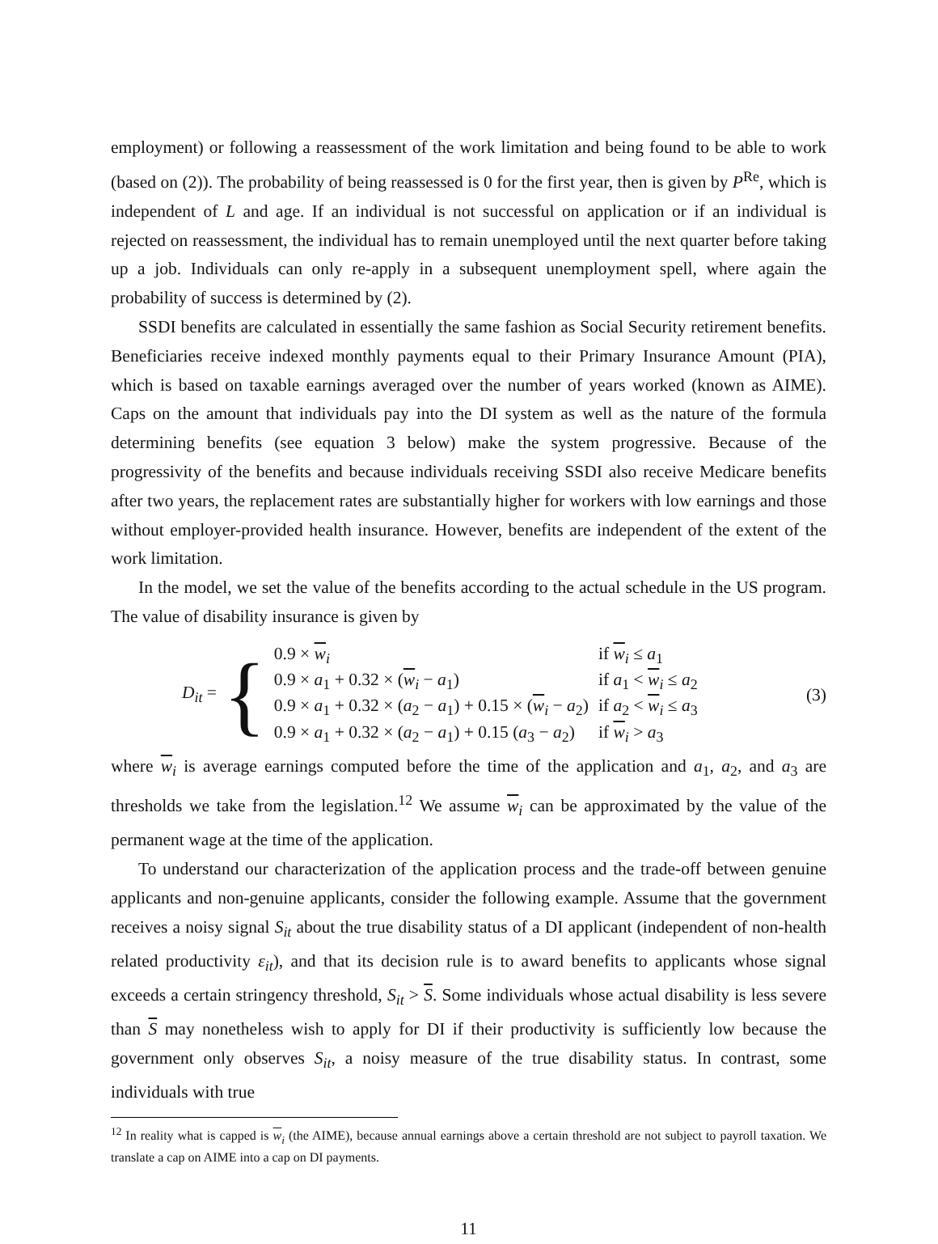employment) or following a reassessment of the work limitation and being found to be able to work (based on (2)). The probability of being reassessed is 0 for the first year, then is given by P<sup>Re</sup>, which is independent of L and age. If an individual is not successful on application or if an individual is rejected on reassessment, the individual has to remain unemployed until the next quarter before taking up a job. Individuals can only re-apply in a subsequent unemployment spell, where again the probability of success is determined by (2).
SSDI benefits are calculated in essentially the same fashion as Social Security retirement benefits. Beneficiaries receive indexed monthly payments equal to their Primary Insurance Amount (PIA), which is based on taxable earnings averaged over the number of years worked (known as AIME). Caps on the amount that individuals pay into the DI system as well as the nature of the formula determining benefits (see equation 3 below) make the system progressive. Because of the progressivity of the benefits and because individuals receiving SSDI also receive Medicare benefits after two years, the replacement rates are substantially higher for workers with low earnings and those without employer-provided health insurance. However, benefits are independent of the extent of the work limitation.
In the model, we set the value of the benefits according to the actual schedule in the US program. The value of disability insurance is given by
D<sub>it</sub> = {
| 0.9 × w<sub>i</sub> | if w<sub>i</sub> ≤ a<sub>1</sub> |
| 0.9 × a<sub>1</sub> + 0.32 × ( w<sub>i</sub> − a<sub>1</sub>) | if a<sub>1</sub> < w<sub>i</sub> ≤ a<sub>2</sub> |
| 0.9 × a<sub>1</sub> + 0.32 × ( a<sub>2</sub> − a<sub>1</sub>) + 0.15 × ( w<sub>i</sub> − a<sub>2</sub>) | if a<sub>2</sub> < w<sub>i</sub> ≤ a<sub>3</sub> |
| 0.9 × a<sub>1</sub> + 0.32 × ( a<sub>2</sub> − a<sub>1</sub>) + 0.15 ( a<sub>3</sub> − a<sub>2</sub>) | if w<sub>i</sub> > a<sub>3</sub> |
(3)
where w<sub>i</sub> is average earnings computed before the time of the application and a<sub>1</sub>, a<sub>2</sub>, and a<sub>3</sub> are thresholds we take from the legislation.<sup>12</sup> We assume w<sub>i</sub> can be approximated by the value of the permanent wage at the time of the application.
To understand our characterization of the application process and the trade-off between genuine applicants and non-genuine applicants, consider the following example. Assume that the government receives a noisy signal S<sub>it</sub> about the true disability status of a DI applicant (independent of non-health related productivity ε<sub>it</sub>), and that its decision rule is to award benefits to applicants whose signal exceeds a certain stringency threshold, S<sub>it</sub> > S. Some individuals whose actual disability is less severe than S may nonetheless wish to apply for DI if their productivity is sufficiently low because the government only observes S<sub>it</sub>, a noisy measure of the true disability status. In contrast, some individuals with true
<sup>12</sup> In reality what is capped is w<sub>i</sub> (the AIME), because annual earnings above a certain threshold are not subject to payroll taxation. We translate a cap on AIME into a cap on DI payments.
11